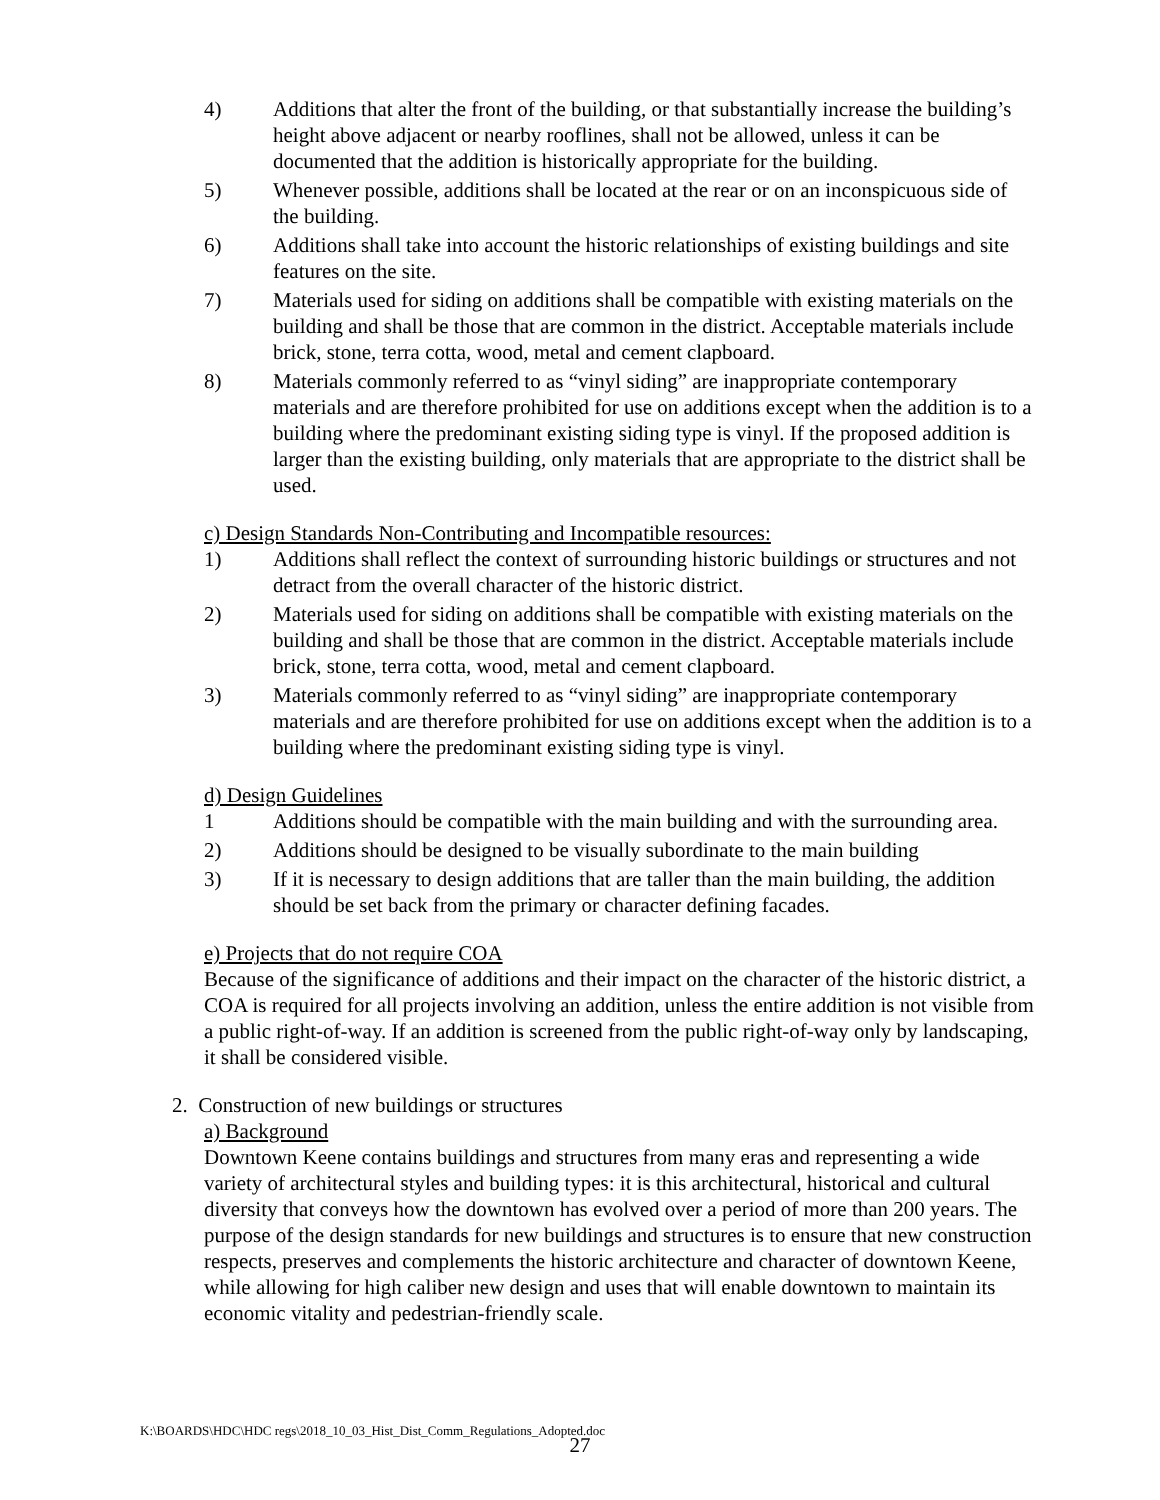4) Additions that alter the front of the building, or that substantially increase the building’s height above adjacent or nearby rooflines, shall not be allowed, unless it can be documented that the addition is historically appropriate for the building.
5) Whenever possible, additions shall be located at the rear or on an inconspicuous side of the building.
6) Additions shall take into account the historic relationships of existing buildings and site features on the site.
7) Materials used for siding on additions shall be compatible with existing materials on the building and shall be those that are common in the district. Acceptable materials include brick, stone, terra cotta, wood, metal and cement clapboard.
8) Materials commonly referred to as “vinyl siding” are inappropriate contemporary materials and are therefore prohibited for use on additions except when the addition is to a building where the predominant existing siding type is vinyl. If the proposed addition is larger than the existing building, only materials that are appropriate to the district shall be used.
c) Design Standards Non-Contributing and Incompatible resources:
1) Additions shall reflect the context of surrounding historic buildings or structures and not detract from the overall character of the historic district.
2) Materials used for siding on additions shall be compatible with existing materials on the building and shall be those that are common in the district. Acceptable materials include brick, stone, terra cotta, wood, metal and cement clapboard.
3) Materials commonly referred to as “vinyl siding” are inappropriate contemporary materials and are therefore prohibited for use on additions except when the addition is to a building where the predominant existing siding type is vinyl.
d) Design Guidelines
1 Additions should be compatible with the main building and with the surrounding area.
2) Additions should be designed to be visually subordinate to the main building
3) If it is necessary to design additions that are taller than the main building, the addition should be set back from the primary or character defining facades.
e) Projects that do not require COA
Because of the significance of additions and their impact on the character of the historic district, a COA is required for all projects involving an addition, unless the entire addition is not visible from a public right-of-way. If an addition is screened from the public right-of-way only by landscaping, it shall be considered visible.
2. Construction of new buildings or structures
a) Background
Downtown Keene contains buildings and structures from many eras and representing a wide variety of architectural styles and building types: it is this architectural, historical and cultural diversity that conveys how the downtown has evolved over a period of more than 200 years. The purpose of the design standards for new buildings and structures is to ensure that new construction respects, preserves and complements the historic architecture and character of downtown Keene, while allowing for high caliber new design and uses that will enable downtown to maintain its economic vitality and pedestrian-friendly scale.
K:\BOARDS\HDC\HDC regs\2018_10_03_Hist_Dist_Comm_Regulations_Adopted.doc
27